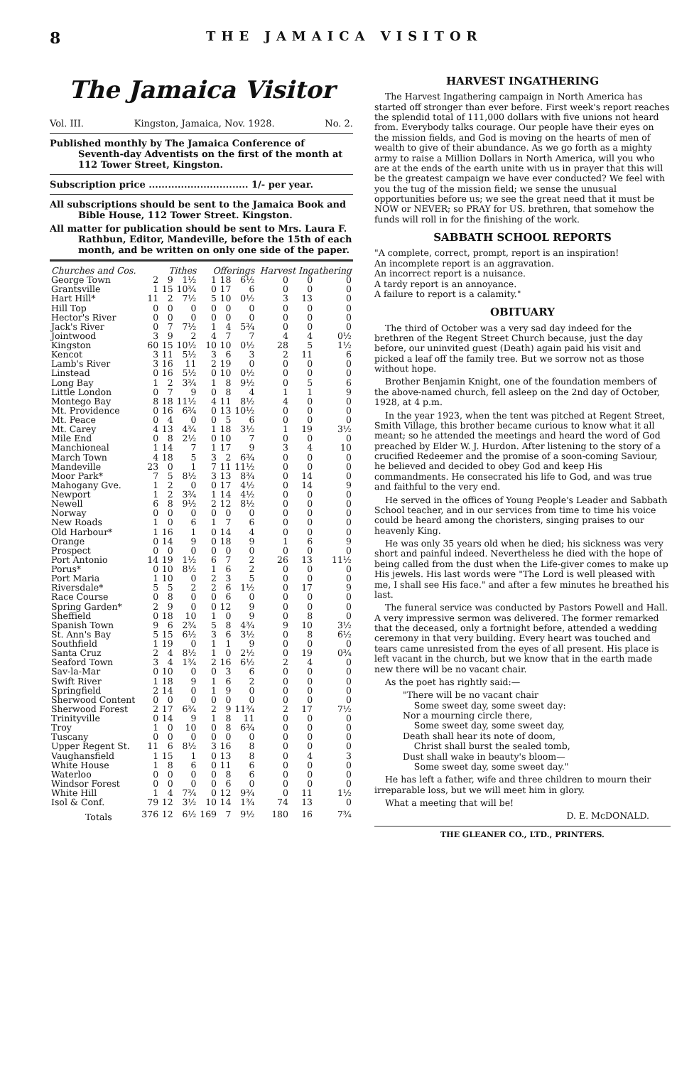8 THE JAMAICA VISITOR
The Jamaica Visitor
Vol. III. Kingston, Jamaica, Nov. 1928. No. 2.
Published monthly by The Jamaica Conference of Seventh-day Adventists on the first of the month at 112 Tower Street, Kingston.
Subscription price ............................... 1/- per year.
All subscriptions should be sent to the Jamaica Book and Bible House, 112 Tower Street. Kingston.
All matter for publication should be sent to Mrs. Laura F. Rathbun, Editor, Mandeville, before the 15th of each month, and be written on only one side of the paper.
| Churches and Cos. | Tithes | | | Offerings | | | Harvest Ingathering | | |
| --- | --- | --- | --- | --- | --- | --- | --- | --- | --- |
| George Town | 2 | 9 | 1½ | 1 | 18 | 6½ | 0 | 0 | 0 |
| Grantsville | 1 | 15 | 10¾ | 0 | 17 | 6 | 0 | 0 | 0 |
| Hart Hill* | 11 | 2 | 7½ | 5 | 10 | 0½ | 3 | 13 | 0 |
| Hill Top | 0 | 0 | 0 | 0 | 0 | 0 | 0 | 0 | 0 |
| Hector's River | 0 | 0 | 0 | 0 | 0 | 0 | 0 | 0 | 0 |
| Jack's River | 0 | 7 | 7½ | 1 | 4 | 5¾ | 0 | 0 | 0 |
| Jointwood | 3 | 9 | 2 | 4 | 7 | 7 | 4 | 4 | 0½ |
| Kingston | 60 | 15 | 10½ | 10 | 10 | 0½ | 28 | 5 | 1½ |
| Kencot | 3 | 11 | 5½ | 3 | 6 | 3 | 2 | 11 | 6 |
| Lamb's River | 3 | 16 | 11 | 2 | 19 | 0 | 0 | 0 | 0 |
| Linstead | 0 | 16 | 5½ | 0 | 10 | 0½ | 0 | 0 | 0 |
| Long Bay | 1 | 2 | 3¾ | 1 | 8 | 9½ | 0 | 5 | 6 |
| Little London | 0 | 7 | 9 | 0 | 8 | 4 | 1 | 1 | 9 |
| Montego Bay | 8 | 18 | 11½ | 4 | 11 | 8½ | 4 | 0 | 0 |
| Mt. Providence | 0 | 16 | 6¾ | 0 | 13 | 10½ | 0 | 0 | 0 |
| Mt. Peace | 0 | 4 | 0 | 0 | 5 | 6 | 0 | 0 | 0 |
| Mt. Carey | 4 | 13 | 4¾ | 1 | 18 | 3½ | 1 | 19 | 3½ |
| Mile End | 0 | 8 | 2½ | 0 | 10 | 7 | 0 | 0 | 0 |
| Manchioneal | 1 | 14 | 7 | 1 | 17 | 9 | 3 | 4 | 10 |
| March Town | 4 | 18 | 5 | 3 | 2 | 6¾ | 0 | 0 | 0 |
| Mandeville | 23 | 0 | 1 | 7 | 11 | 11½ | 0 | 0 | 0 |
| Moor Park* | 7 | 5 | 8½ | 3 | 13 | 8¾ | 0 | 14 | 0 |
| Mahogany Gve. | 1 | 2 | 0 | 0 | 17 | 4½ | 0 | 14 | 9 |
| Newport | 1 | 2 | 3¾ | 1 | 14 | 4½ | 0 | 0 | 0 |
| Newell | 6 | 8 | 9½ | 2 | 12 | 8½ | 0 | 0 | 0 |
| Norway | 0 | 0 | 0 | 0 | 0 | 0 | 0 | 0 | 0 |
| New Roads | 1 | 0 | 6 | 1 | 7 | 6 | 0 | 0 | 0 |
| Old Harbour* | 1 | 16 | 1 | 0 | 14 | 4 | 0 | 0 | 0 |
| Orange | 0 | 14 | 9 | 0 | 18 | 9 | 1 | 6 | 9 |
| Prospect | 0 | 0 | 0 | 0 | 0 | 0 | 0 | 0 | 0 |
| Port Antonio | 14 | 19 | 1½ | 6 | 7 | 2 | 26 | 13 | 11½ |
| Porus* | 0 | 10 | 8½ | 1 | 6 | 2 | 0 | 0 | 0 |
| Port Maria | 1 | 10 | 0 | 2 | 3 | 5 | 0 | 0 | 0 |
| Riversdale* | 5 | 5 | 2 | 2 | 6 | 1½ | 0 | 17 | 9 |
| Race Course | 0 | 8 | 0 | 0 | 6 | 0 | 0 | 0 | 0 |
| Spring Garden* | 2 | 9 | 0 | 0 | 12 | 9 | 0 | 0 | 0 |
| Sheffield | 0 | 18 | 10 | 1 | 0 | 9 | 0 | 8 | 0 |
| Spanish Town | 9 | 6 | 2¾ | 5 | 8 | 4¾ | 9 | 10 | 3½ |
| St. Ann's Bay | 5 | 15 | 6½ | 3 | 6 | 3½ | 0 | 8 | 6½ |
| Southfield | 1 | 19 | 0 | 1 | 1 | 9 | 0 | 0 | 0 |
| Santa Cruz | 2 | 4 | 8½ | 1 | 0 | 2½ | 0 | 19 | 0¾ |
| Seaford Town | 3 | 4 | 1¾ | 2 | 16 | 6½ | 2 | 4 | 0 |
| Sav-la-Mar | 0 | 10 | 0 | 0 | 3 | 6 | 0 | 0 | 0 |
| Swift River | 1 | 18 | 9 | 1 | 6 | 2 | 0 | 0 | 0 |
| Springfield | 2 | 14 | 0 | 1 | 9 | 0 | 0 | 0 | 0 |
| Sherwood Content | 0 | 0 | 0 | 0 | 0 | 0 | 0 | 0 | 0 |
| Sherwood Forest | 2 | 17 | 6¾ | 2 | 9 | 11¾ | 2 | 17 | 7½ |
| Trinityville | 0 | 14 | 9 | 1 | 8 | 11 | 0 | 0 | 0 |
| Troy | 1 | 0 | 10 | 0 | 8 | 6¾ | 0 | 0 | 0 |
| Tuscany | 0 | 0 | 0 | 0 | 0 | 0 | 0 | 0 | 0 |
| Upper Regent St. | 11 | 6 | 8½ | 3 | 16 | 8 | 0 | 0 | 0 |
| Vaughansfield | 1 | 15 | 1 | 0 | 13 | 8 | 0 | 4 | 3 |
| White House | 1 | 8 | 6 | 0 | 11 | 6 | 0 | 0 | 0 |
| Waterloo | 0 | 0 | 0 | 0 | 8 | 6 | 0 | 0 | 0 |
| Windsor Forest | 0 | 0 | 0 | 0 | 6 | 0 | 0 | 0 | 0 |
| White Hill | 1 | 4 | 7¾ | 0 | 12 | 9¾ | 0 | 11 | 1½ |
| Isol & Conf. | 79 | 12 | 3½ | 10 | 14 | 1¾ | 74 | 13 | 0 |
| Totals | 376 | 12 | 6½ | 169 | 7 | 9½ | 180 | 16 | 7¾ |
HARVEST INGATHERING
The Harvest Ingathering campaign in North America has started off stronger than ever before. First week's report reaches the splendid total of 111,000 dollars with five unions not heard from. Everybody talks courage. Our people have their eyes on the mission fields, and God is moving on the hearts of men of wealth to give of their abundance. As we go forth as a mighty army to raise a Million Dollars in North America, will you who are at the ends of the earth unite with us in prayer that this will be the greatest campaign we have ever conducted? We feel with you the tug of the mission field; we sense the unusual opportunities before us; we see the great need that it must be NOW or NEVER; so PRAY for US. brethren, that somehow the funds will roll in for the finishing of the work.
SABBATH SCHOOL REPORTS
"A complete, correct, prompt, report is an inspiration!
An incomplete report is an aggravation.
An incorrect report is a nuisance.
A tardy report is an annoyance.
A failure to report is a calamity."
OBITUARY
The third of October was a very sad day indeed for the brethren of the Regent Street Church because, just the day before, our uninvited guest (Death) again paid his visit and picked a leaf off the family tree. But we sorrow not as those without hope.
Brother Benjamin Knight, one of the foundation members of the above-named church, fell asleep on the 2nd day of October, 1928, at 4 p.m.
In the year 1923, when the tent was pitched at Regent Street, Smith Village, this brother became curious to know what it all meant; so he attended the meetings and heard the word of God preached by Elder W. J. Hurdon. After listening to the story of a crucified Redeemer and the promise of a soon-coming Saviour, he believed and decided to obey God and keep His commandments. He consecrated his life to God, and was true and faithful to the very end.
He served in the offices of Young People's Leader and Sabbath School teacher, and in our services from time to time his voice could be heard among the choristers, singing praises to our heavenly King.
He was only 35 years old when he died; his sickness was very short and painful indeed. Nevertheless he died with the hope of being called from the dust when the Life-giver comes to make up His jewels. His last words were "The Lord is well pleased with me, I shall see His face." and after a few minutes he breathed his last.
The funeral service was conducted by Pastors Powell and Hall. A very impressive sermon was delivered. The former remarked that the deceased, only a fortnight before, attended a wedding ceremony in that very building. Every heart was touched and tears came unresisted from the eyes of all present. His place is left vacant in the church, but we know that in the earth made new there will be no vacant chair.
As the poet has rightly said:—
"There will be no vacant chair
Some sweet day, some sweet day:
Nor a mourning circle there,
Some sweet day, some sweet day,
Death shall hear its note of doom,
Christ shall burst the sealed tomb,
Dust shall wake in beauty's bloom—
Some sweet day, some sweet day."
He has left a father, wife and three children to mourn their irreparable loss, but we will meet him in glory.
What a meeting that will be!
D. E. McDONALD.
THE GLEANER CO., LTD., PRINTERS.